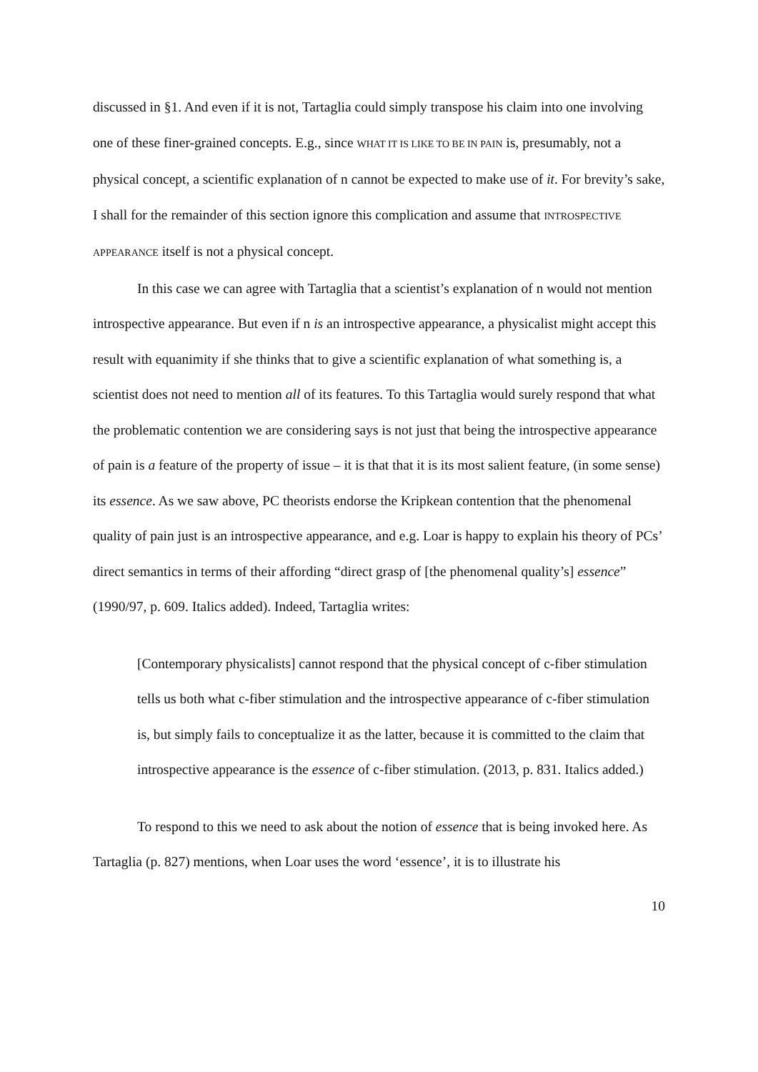discussed in §1. And even if it is not, Tartaglia could simply transpose his claim into one involving one of these finer-grained concepts. E.g., since WHAT IT IS LIKE TO BE IN PAIN is, presumably, not a physical concept, a scientific explanation of n cannot be expected to make use of it. For brevity’s sake, I shall for the remainder of this section ignore this complication and assume that INTROSPECTIVE APPEARANCE itself is not a physical concept.
In this case we can agree with Tartaglia that a scientist’s explanation of n would not mention introspective appearance. But even if n is an introspective appearance, a physicalist might accept this result with equanimity if she thinks that to give a scientific explanation of what something is, a scientist does not need to mention all of its features. To this Tartaglia would surely respond that what the problematic contention we are considering says is not just that being the introspective appearance of pain is a feature of the property of issue – it is that that it is its most salient feature, (in some sense) its essence. As we saw above, PC theorists endorse the Kripkean contention that the phenomenal quality of pain just is an introspective appearance, and e.g. Loar is happy to explain his theory of PCs’ direct semantics in terms of their affording “direct grasp of [the phenomenal quality’s] essence” (1990/97, p. 609. Italics added). Indeed, Tartaglia writes:
[Contemporary physicalists] cannot respond that the physical concept of c-fiber stimulation tells us both what c-fiber stimulation and the introspective appearance of c-fiber stimulation is, but simply fails to conceptualize it as the latter, because it is committed to the claim that introspective appearance is the essence of c-fiber stimulation. (2013, p. 831. Italics added.)
To respond to this we need to ask about the notion of essence that is being invoked here. As Tartaglia (p. 827) mentions, when Loar uses the word ‘essence’, it is to illustrate his
10